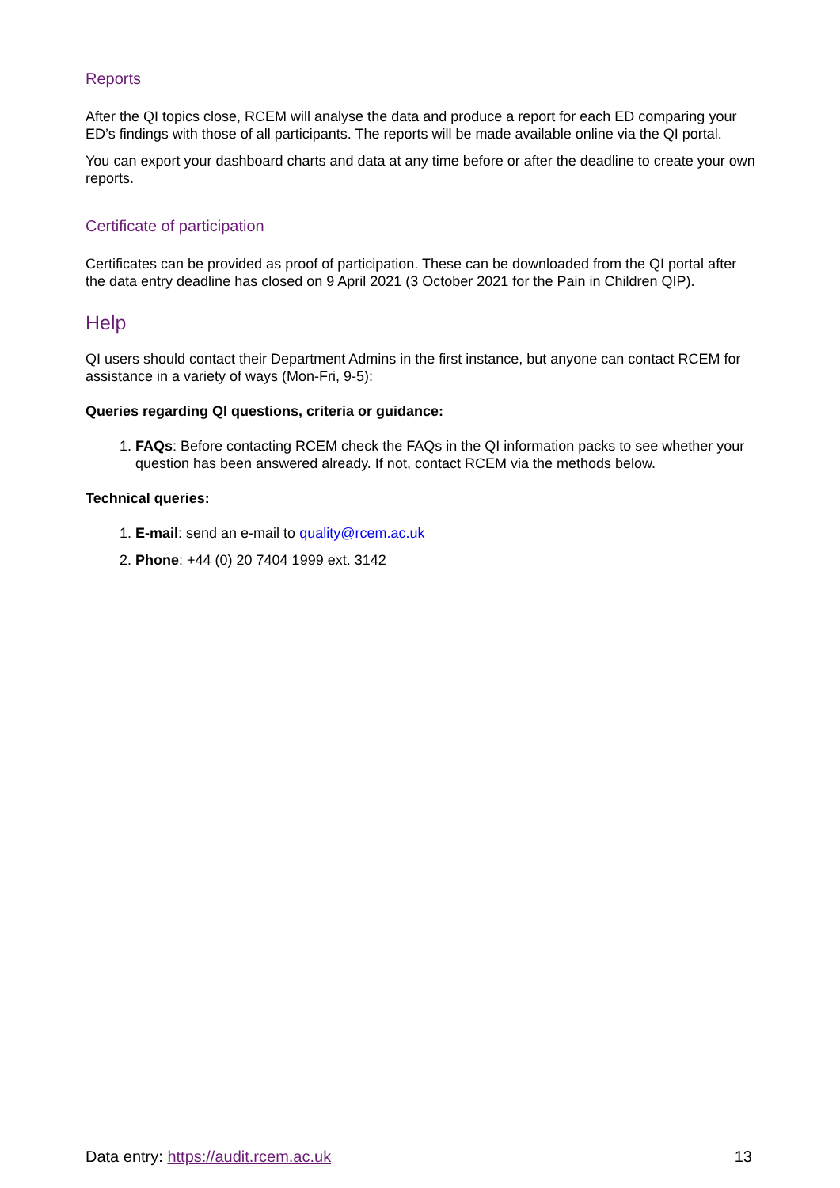Reports
After the QI topics close, RCEM will analyse the data and produce a report for each ED comparing your ED’s findings with those of all participants. The reports will be made available online via the QI portal.
You can export your dashboard charts and data at any time before or after the deadline to create your own reports.
Certificate of participation
Certificates can be provided as proof of participation. These can be downloaded from the QI portal after the data entry deadline has closed on 9 April 2021 (3 October 2021 for the Pain in Children QIP).
Help
QI users should contact their Department Admins in the first instance, but anyone can contact RCEM for assistance in a variety of ways (Mon-Fri, 9-5):
Queries regarding QI questions, criteria or guidance:
1. FAQs: Before contacting RCEM check the FAQs in the QI information packs to see whether your question has been answered already. If not, contact RCEM via the methods below.
Technical queries:
1. E-mail: send an e-mail to quality@rcem.ac.uk
2. Phone: +44 (0) 20 7404 1999 ext. 3142
Data entry: https://audit.rcem.ac.uk 13